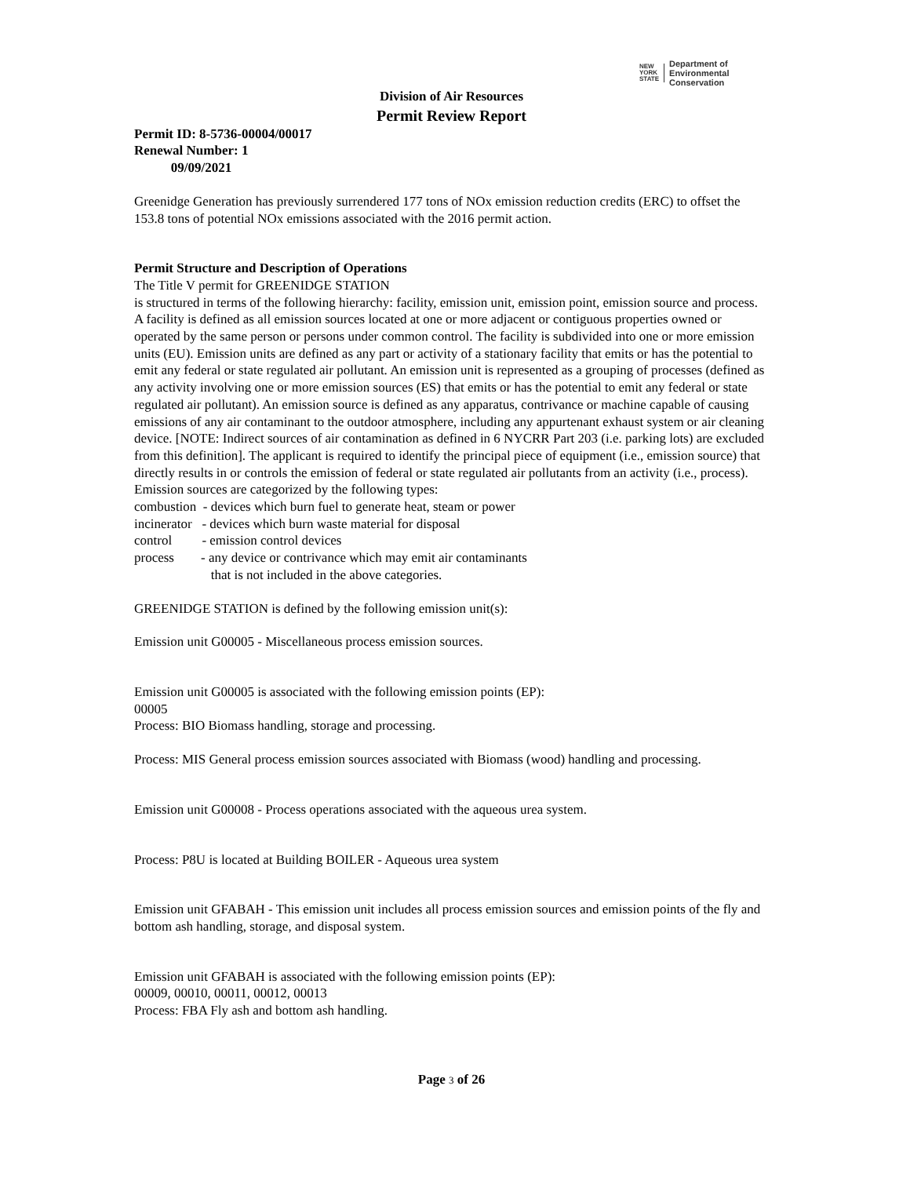NEW
YORK
STATE
Department of
Environmental
Conservation
Division of Air Resources
Permit Review Report
Permit ID: 8-5736-00004/00017
Renewal Number: 1
09/09/2021
Greenidge Generation has previously surrendered 177 tons of NOx emission reduction credits (ERC) to offset the 153.8 tons of potential NOx emissions associated with the 2016 permit action.
Permit Structure and Description of Operations
The Title V permit for GREENIDGE STATION
is structured in terms of the following hierarchy: facility, emission unit, emission point, emission source and process. A facility is defined as all emission sources located at one or more adjacent or contiguous properties owned or operated by the same person or persons under common control. The facility is subdivided into one or more emission units (EU). Emission units are defined as any part or activity of a stationary facility that emits or has the potential to emit any federal or state regulated air pollutant. An emission unit is represented as a grouping of processes (defined as any activity involving one or more emission sources (ES) that emits or has the potential to emit any federal or state regulated air pollutant). An emission source is defined as any apparatus, contrivance or machine capable of causing emissions of any air contaminant to the outdoor atmosphere, including any appurtenant exhaust system or air cleaning device. [NOTE: Indirect sources of air contamination as defined in 6 NYCRR Part 203 (i.e. parking lots) are excluded from this definition]. The applicant is required to identify the principal piece of equipment (i.e., emission source) that directly results in or controls the emission of federal or state regulated air pollutants from an activity (i.e., process). Emission sources are categorized by the following types:
combustion - devices which burn fuel to generate heat, steam or power
incinerator - devices which burn waste material for disposal
control - emission control devices
process - any device or contrivance which may emit air contaminants
that is not included in the above categories.
GREENIDGE STATION is defined by the following emission unit(s):
Emission unit G00005 - Miscellaneous process emission sources.
Emission unit G00005 is associated with the following emission points (EP):
00005
Process: BIO Biomass handling, storage and processing.
Process: MIS General process emission sources associated with Biomass (wood) handling and processing.
Emission unit G00008 - Process operations associated with the aqueous urea system.
Process: P8U is located at Building BOILER - Aqueous urea system
Emission unit GFABAH - This emission unit includes all process emission sources and emission points of the fly and bottom ash handling, storage, and disposal system.
Emission unit GFABAH is associated with the following emission points (EP):
00009, 00010, 00011, 00012, 00013
Process: FBA Fly ash and bottom ash handling.
Page 3 of 26